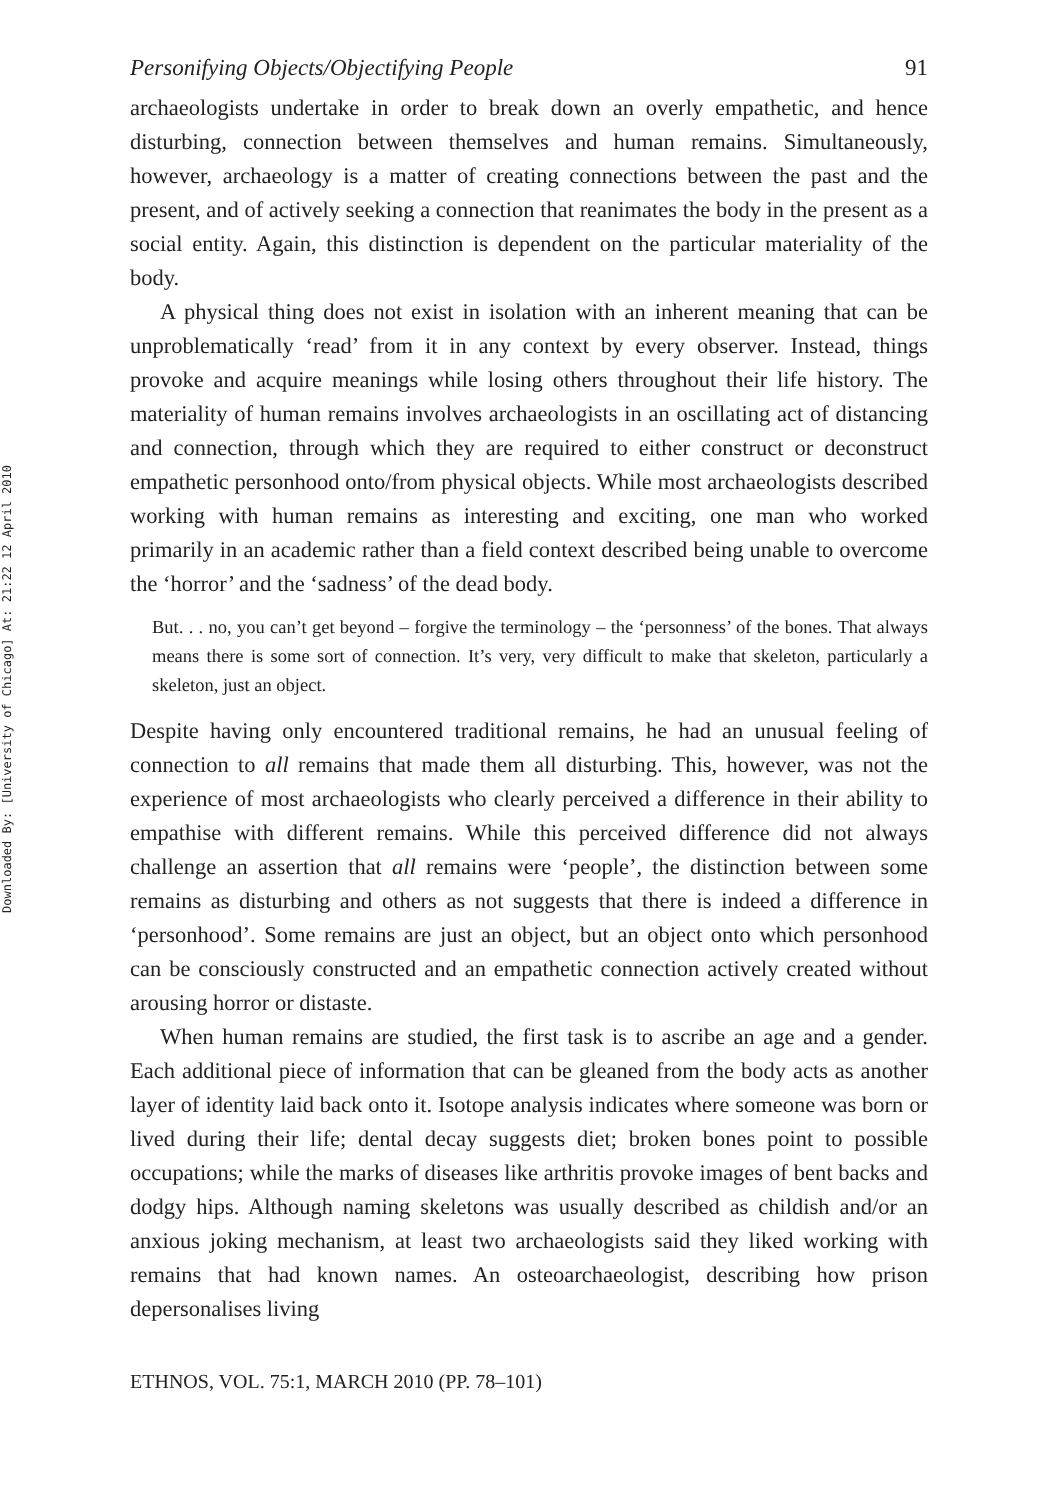Downloaded By: [University of Chicago] At: 21:22 12 April 2010
Personifying Objects/Objectifying People 91
archaeologists undertake in order to break down an overly empathetic, and hence disturbing, connection between themselves and human remains. Simultaneously, however, archaeology is a matter of creating connections between the past and the present, and of actively seeking a connection that reanimates the body in the present as a social entity. Again, this distinction is dependent on the particular materiality of the body.
A physical thing does not exist in isolation with an inherent meaning that can be unproblematically ‘read’ from it in any context by every observer. Instead, things provoke and acquire meanings while losing others throughout their life history. The materiality of human remains involves archaeologists in an oscillating act of distancing and connection, through which they are required to either construct or deconstruct empathetic personhood onto/from physical objects. While most archaeologists described working with human remains as interesting and exciting, one man who worked primarily in an academic rather than a field context described being unable to overcome the ‘horror’ and the ‘sadness’ of the dead body.
But. . . no, you can’t get beyond – forgive the terminology – the ‘personness’ of the bones. That always means there is some sort of connection. It’s very, very difficult to make that skeleton, particularly a skeleton, just an object.
Despite having only encountered traditional remains, he had an unusual feeling of connection to all remains that made them all disturbing. This, however, was not the experience of most archaeologists who clearly perceived a difference in their ability to empathise with different remains. While this perceived difference did not always challenge an assertion that all remains were ‘people’, the distinction between some remains as disturbing and others as not suggests that there is indeed a difference in ‘personhood’. Some remains are just an object, but an object onto which personhood can be consciously constructed and an empathetic connection actively created without arousing horror or distaste.
When human remains are studied, the first task is to ascribe an age and a gender. Each additional piece of information that can be gleaned from the body acts as another layer of identity laid back onto it. Isotope analysis indicates where someone was born or lived during their life; dental decay suggests diet; broken bones point to possible occupations; while the marks of diseases like arthritis provoke images of bent backs and dodgy hips. Although naming skeletons was usually described as childish and/or an anxious joking mechanism, at least two archaeologists said they liked working with remains that had known names. An osteoarchaeologist, describing how prison depersonalises living
ETHNOS, VOL. 75:1, MARCH 2010 (PP. 78–101)